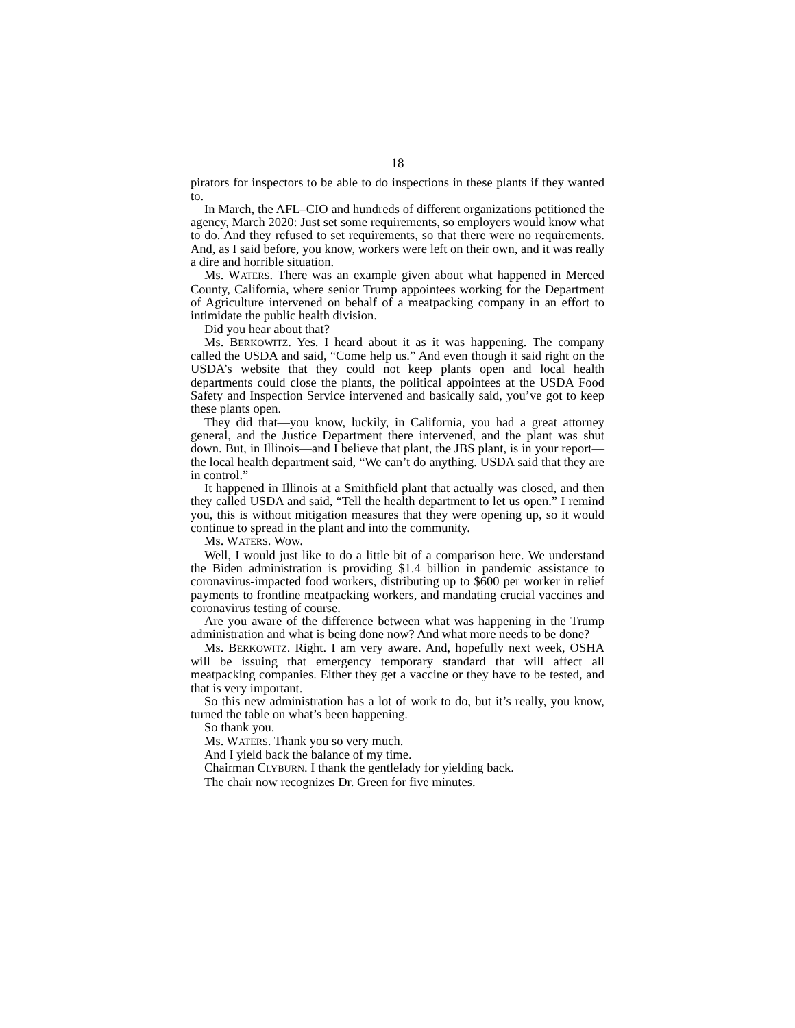18
pirators for inspectors to be able to do inspections in these plants if they wanted to.
In March, the AFL–CIO and hundreds of different organizations petitioned the agency, March 2020: Just set some requirements, so employers would know what to do. And they refused to set requirements, so that there were no requirements. And, as I said before, you know, workers were left on their own, and it was really a dire and horrible situation.
Ms. WATERS. There was an example given about what happened in Merced County, California, where senior Trump appointees working for the Department of Agriculture intervened on behalf of a meatpacking company in an effort to intimidate the public health division.
Did you hear about that?
Ms. BERKOWITZ. Yes. I heard about it as it was happening. The company called the USDA and said, “Come help us.” And even though it said right on the USDA’s website that they could not keep plants open and local health departments could close the plants, the political appointees at the USDA Food Safety and Inspection Service intervened and basically said, you’ve got to keep these plants open.
They did that—you know, luckily, in California, you had a great attorney general, and the Justice Department there intervened, and the plant was shut down. But, in Illinois—and I believe that plant, the JBS plant, is in your report—the local health department said, “We can’t do anything. USDA said that they are in control.”
It happened in Illinois at a Smithfield plant that actually was closed, and then they called USDA and said, “Tell the health department to let us open.” I remind you, this is without mitigation measures that they were opening up, so it would continue to spread in the plant and into the community.
Ms. WATERS. Wow.
Well, I would just like to do a little bit of a comparison here. We understand the Biden administration is providing $1.4 billion in pandemic assistance to coronavirus-impacted food workers, distributing up to $600 per worker in relief payments to frontline meatpacking workers, and mandating crucial vaccines and coronavirus testing of course.
Are you aware of the difference between what was happening in the Trump administration and what is being done now? And what more needs to be done?
Ms. BERKOWITZ. Right. I am very aware. And, hopefully next week, OSHA will be issuing that emergency temporary standard that will affect all meatpacking companies. Either they get a vaccine or they have to be tested, and that is very important.
So this new administration has a lot of work to do, but it’s really, you know, turned the table on what’s been happening.
So thank you.
Ms. WATERS. Thank you so very much.
And I yield back the balance of my time.
Chairman CLYBURN. I thank the gentlelady for yielding back.
The chair now recognizes Dr. Green for five minutes.